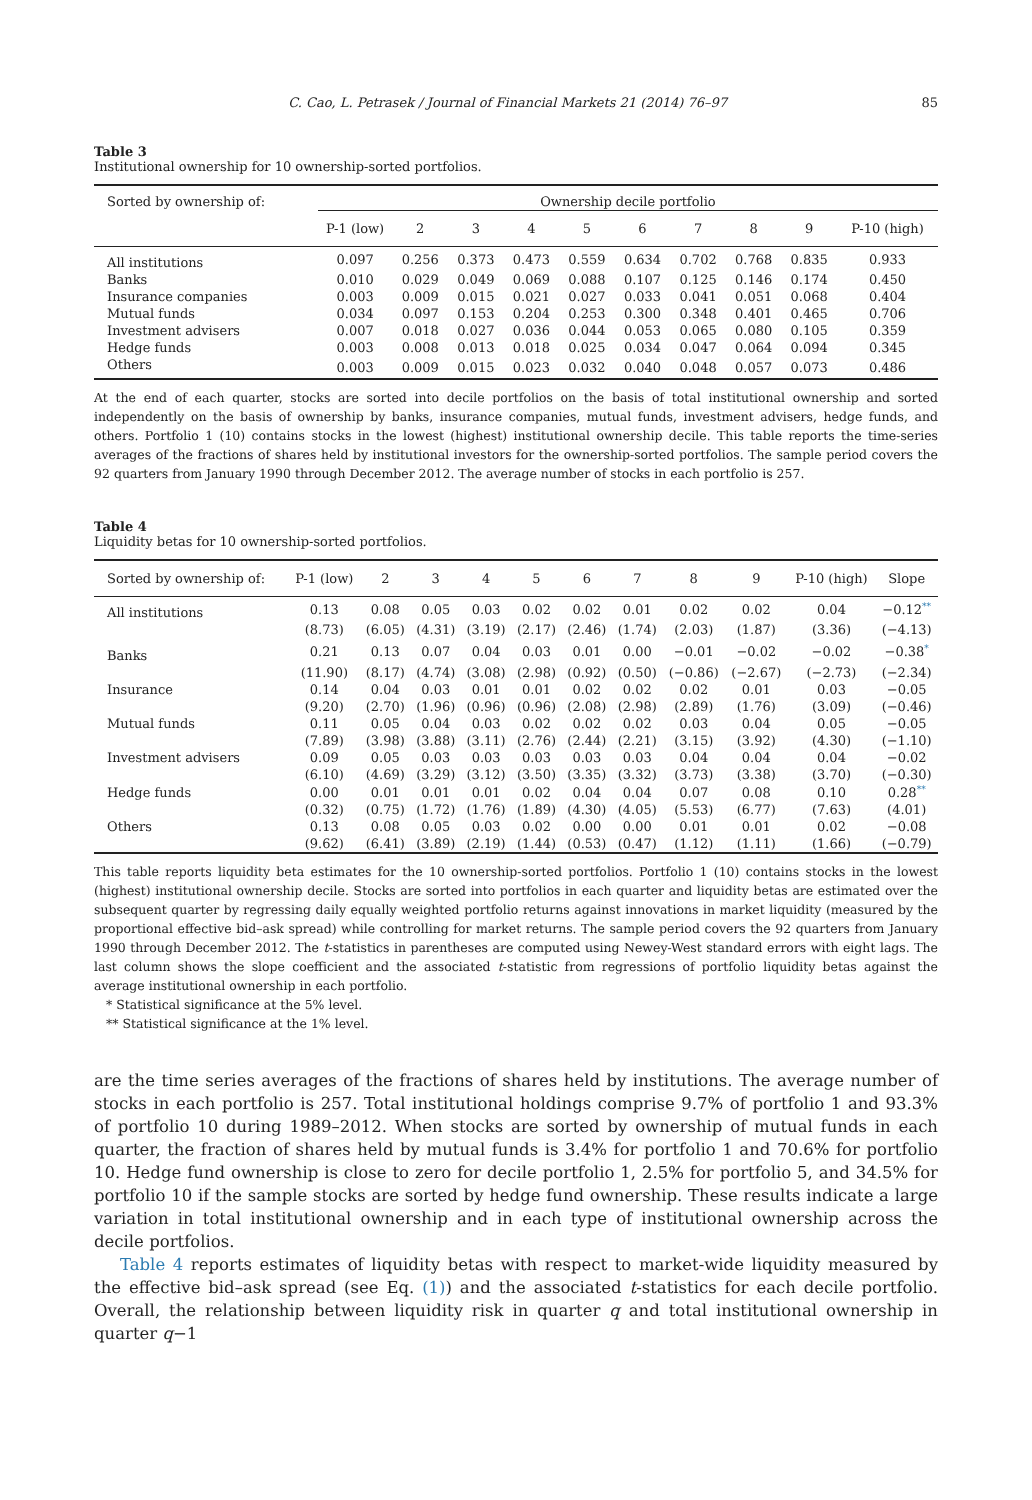C. Cao, L. Petrasek / Journal of Financial Markets 21 (2014) 76–97 85
Table 3
Institutional ownership for 10 ownership-sorted portfolios.
| Sorted by ownership of: | Ownership decile portfolio | | | | | | | | | |
| --- | --- | --- | --- | --- | --- | --- | --- | --- | --- | --- |
| | P-1 (low) | 2 | 3 | 4 | 5 | 6 | 7 | 8 | 9 | P-10 (high) |
| All institutions | 0.097 | 0.256 | 0.373 | 0.473 | 0.559 | 0.634 | 0.702 | 0.768 | 0.835 | 0.933 |
| Banks | 0.010 | 0.029 | 0.049 | 0.069 | 0.088 | 0.107 | 0.125 | 0.146 | 0.174 | 0.450 |
| Insurance companies | 0.003 | 0.009 | 0.015 | 0.021 | 0.027 | 0.033 | 0.041 | 0.051 | 0.068 | 0.404 |
| Mutual funds | 0.034 | 0.097 | 0.153 | 0.204 | 0.253 | 0.300 | 0.348 | 0.401 | 0.465 | 0.706 |
| Investment advisers | 0.007 | 0.018 | 0.027 | 0.036 | 0.044 | 0.053 | 0.065 | 0.080 | 0.105 | 0.359 |
| Hedge funds | 0.003 | 0.008 | 0.013 | 0.018 | 0.025 | 0.034 | 0.047 | 0.064 | 0.094 | 0.345 |
| Others | 0.003 | 0.009 | 0.015 | 0.023 | 0.032 | 0.040 | 0.048 | 0.057 | 0.073 | 0.486 |
At the end of each quarter, stocks are sorted into decile portfolios on the basis of total institutional ownership and sorted independently on the basis of ownership by banks, insurance companies, mutual funds, investment advisers, hedge funds, and others. Portfolio 1 (10) contains stocks in the lowest (highest) institutional ownership decile. This table reports the time-series averages of the fractions of shares held by institutional investors for the ownership-sorted portfolios. The sample period covers the 92 quarters from January 1990 through December 2012. The average number of stocks in each portfolio is 257.
Table 4
Liquidity betas for 10 ownership-sorted portfolios.
| Sorted by ownership of: | P-1 (low) | 2 | 3 | 4 | 5 | 6 | 7 | 8 | 9 | P-10 (high) | Slope |
| --- | --- | --- | --- | --- | --- | --- | --- | --- | --- | --- | --- |
| All institutions | 0.13 | 0.08 | 0.05 | 0.03 | 0.02 | 0.02 | 0.01 | 0.02 | 0.02 | 0.04 | −0.12<sup>**</sup> |
| | (8.73) | (6.05) | (4.31) | (3.19) | (2.17) | (2.46) | (1.74) | (2.03) | (1.87) | (3.36) | (−4.13) |
| Banks | 0.21 | 0.13 | 0.07 | 0.04 | 0.03 | 0.01 | 0.00 | −0.01 | −0.02 | −0.02 | −0.38<sup>*</sup> |
| | (11.90) | (8.17) | (4.74) | (3.08) | (2.98) | (0.92) | (0.50) | (−0.86) | (−2.67) | (−2.73) | (−2.34) |
| Insurance | 0.14 | 0.04 | 0.03 | 0.01 | 0.01 | 0.02 | 0.02 | 0.02 | 0.01 | 0.03 | −0.05 |
| | (9.20) | (2.70) | (1.96) | (0.96) | (0.96) | (2.08) | (2.98) | (2.89) | (1.76) | (3.09) | (−0.46) |
| Mutual funds | 0.11 | 0.05 | 0.04 | 0.03 | 0.02 | 0.02 | 0.02 | 0.03 | 0.04 | 0.05 | −0.05 |
| | (7.89) | (3.98) | (3.88) | (3.11) | (2.76) | (2.44) | (2.21) | (3.15) | (3.92) | (4.30) | (−1.10) |
| Investment advisers | 0.09 | 0.05 | 0.03 | 0.03 | 0.03 | 0.03 | 0.03 | 0.04 | 0.04 | 0.04 | −0.02 |
| | (6.10) | (4.69) | (3.29) | (3.12) | (3.50) | (3.35) | (3.32) | (3.73) | (3.38) | (3.70) | (−0.30) |
| Hedge funds | 0.00 | 0.01 | 0.01 | 0.01 | 0.02 | 0.04 | 0.04 | 0.07 | 0.08 | 0.10 | 0.28<sup>**</sup> |
| | (0.32) | (0.75) | (1.72) | (1.76) | (1.89) | (4.30) | (4.05) | (5.53) | (6.77) | (7.63) | (4.01) |
| Others | 0.13 | 0.08 | 0.05 | 0.03 | 0.02 | 0.00 | 0.00 | 0.01 | 0.01 | 0.02 | −0.08 |
| | (9.62) | (6.41) | (3.89) | (2.19) | (1.44) | (0.53) | (0.47) | (1.12) | (1.11) | (1.66) | (−0.79) |
This table reports liquidity beta estimates for the 10 ownership-sorted portfolios. Portfolio 1 (10) contains stocks in the lowest (highest) institutional ownership decile. Stocks are sorted into portfolios in each quarter and liquidity betas are estimated over the subsequent quarter by regressing daily equally weighted portfolio returns against innovations in market liquidity (measured by the proportional effective bid–ask spread) while controlling for market returns. The sample period covers the 92 quarters from January 1990 through December 2012. The t-statistics in parentheses are computed using Newey-West standard errors with eight lags. The last column shows the slope coefficient and the associated t-statistic from regressions of portfolio liquidity betas against the average institutional ownership in each portfolio.
* Statistical significance at the 5% level.
** Statistical significance at the 1% level.
are the time series averages of the fractions of shares held by institutions. The average number of stocks in each portfolio is 257. Total institutional holdings comprise 9.7% of portfolio 1 and 93.3% of portfolio 10 during 1989–2012. When stocks are sorted by ownership of mutual funds in each quarter, the fraction of shares held by mutual funds is 3.4% for portfolio 1 and 70.6% for portfolio 10. Hedge fund ownership is close to zero for decile portfolio 1, 2.5% for portfolio 5, and 34.5% for portfolio 10 if the sample stocks are sorted by hedge fund ownership. These results indicate a large variation in total institutional ownership and in each type of institutional ownership across the decile portfolios.
Table 4 reports estimates of liquidity betas with respect to market-wide liquidity measured by the effective bid–ask spread (see Eq. (1)) and the associated t-statistics for each decile portfolio. Overall, the relationship between liquidity risk in quarter q and total institutional ownership in quarter q−1